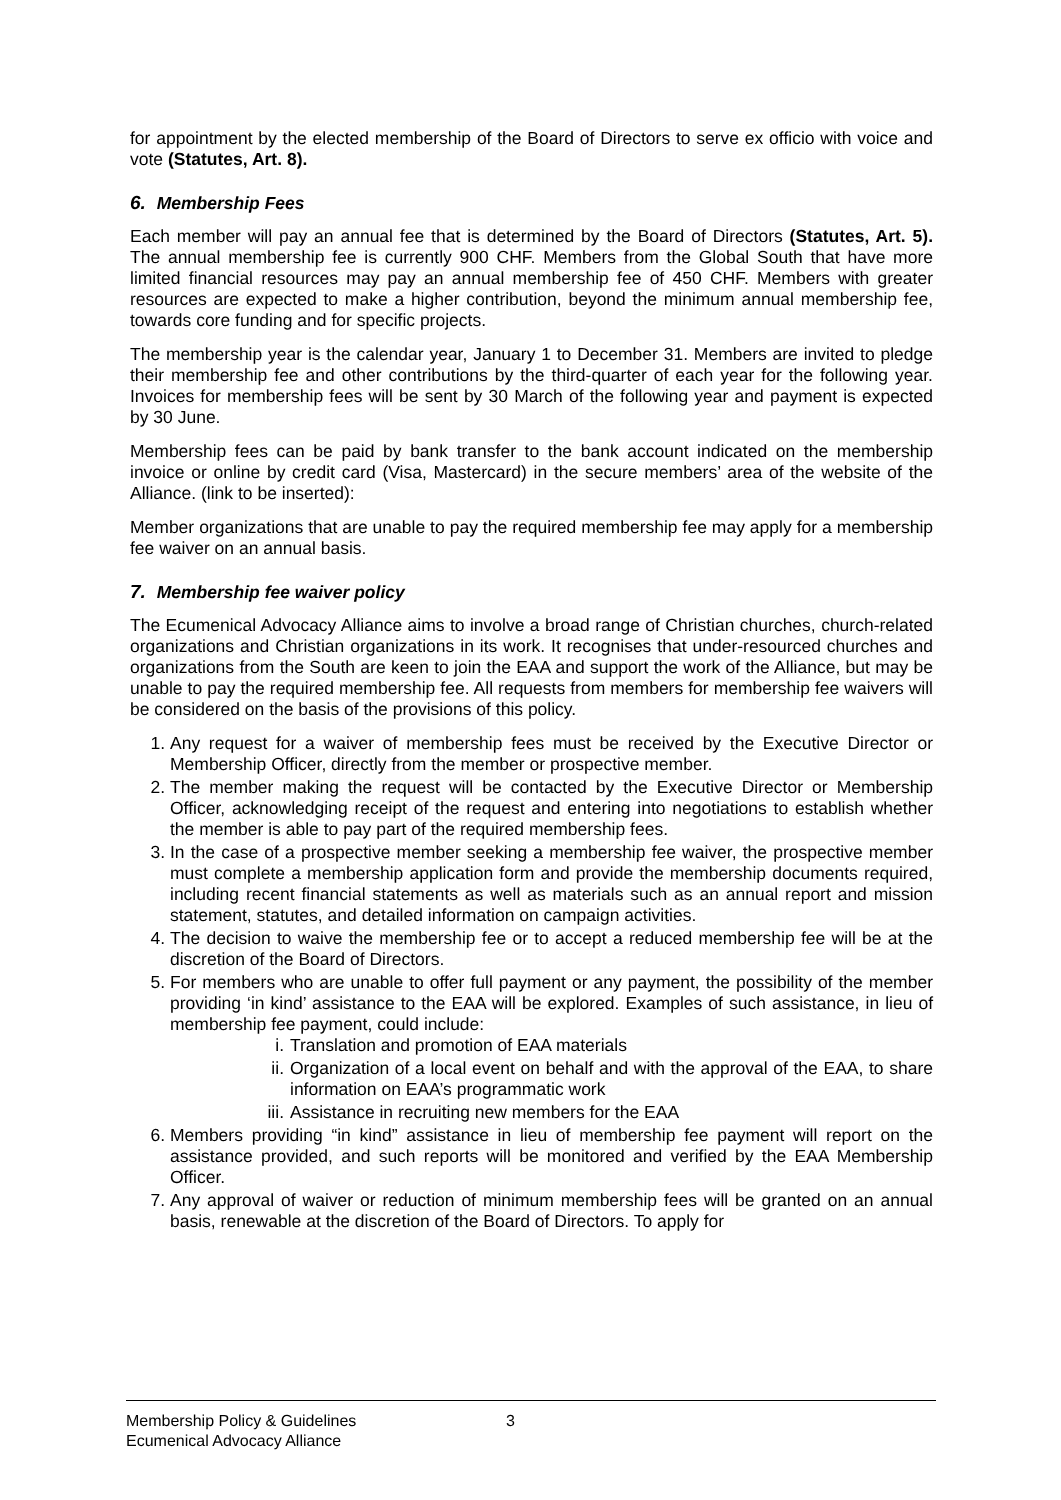for appointment by the elected membership of the Board of Directors to serve ex officio with voice and vote (Statutes, Art. 8).
6. Membership Fees
Each member will pay an annual fee that is determined by the Board of Directors (Statutes, Art. 5). The annual membership fee is currently 900 CHF. Members from the Global South that have more limited financial resources may pay an annual membership fee of 450 CHF. Members with greater resources are expected to make a higher contribution, beyond the minimum annual membership fee, towards core funding and for specific projects.
The membership year is the calendar year, January 1 to December 31. Members are invited to pledge their membership fee and other contributions by the third-quarter of each year for the following year. Invoices for membership fees will be sent by 30 March of the following year and payment is expected by 30 June.
Membership fees can be paid by bank transfer to the bank account indicated on the membership invoice or online by credit card (Visa, Mastercard) in the secure members’ area of the website of the Alliance. (link to be inserted):
Member organizations that are unable to pay the required membership fee may apply for a membership fee waiver on an annual basis.
7. Membership fee waiver policy
The Ecumenical Advocacy Alliance aims to involve a broad range of Christian churches, church-related organizations and Christian organizations in its work. It recognises that under-resourced churches and organizations from the South are keen to join the EAA and support the work of the Alliance, but may be unable to pay the required membership fee. All requests from members for membership fee waivers will be considered on the basis of the provisions of this policy.
1. Any request for a waiver of membership fees must be received by the Executive Director or Membership Officer, directly from the member or prospective member.
2. The member making the request will be contacted by the Executive Director or Membership Officer, acknowledging receipt of the request and entering into negotiations to establish whether the member is able to pay part of the required membership fees.
3. In the case of a prospective member seeking a membership fee waiver, the prospective member must complete a membership application form and provide the membership documents required, including recent financial statements as well as materials such as an annual report and mission statement, statutes, and detailed information on campaign activities.
4. The decision to waive the membership fee or to accept a reduced membership fee will be at the discretion of the Board of Directors.
5. For members who are unable to offer full payment or any payment, the possibility of the member providing ‘in kind’ assistance to the EAA will be explored. Examples of such assistance, in lieu of membership fee payment, could include:
i. Translation and promotion of EAA materials
ii. Organization of a local event on behalf and with the approval of the EAA, to share information on EAA’s programmatic work
iii. Assistance in recruiting new members for the EAA
6. Members providing “in kind” assistance in lieu of membership fee payment will report on the assistance provided, and such reports will be monitored and verified by the EAA Membership Officer.
7. Any approval of waiver or reduction of minimum membership fees will be granted on an annual basis, renewable at the discretion of the Board of Directors. To apply for
Membership Policy & Guidelines
Ecumenical Advocacy Alliance
3